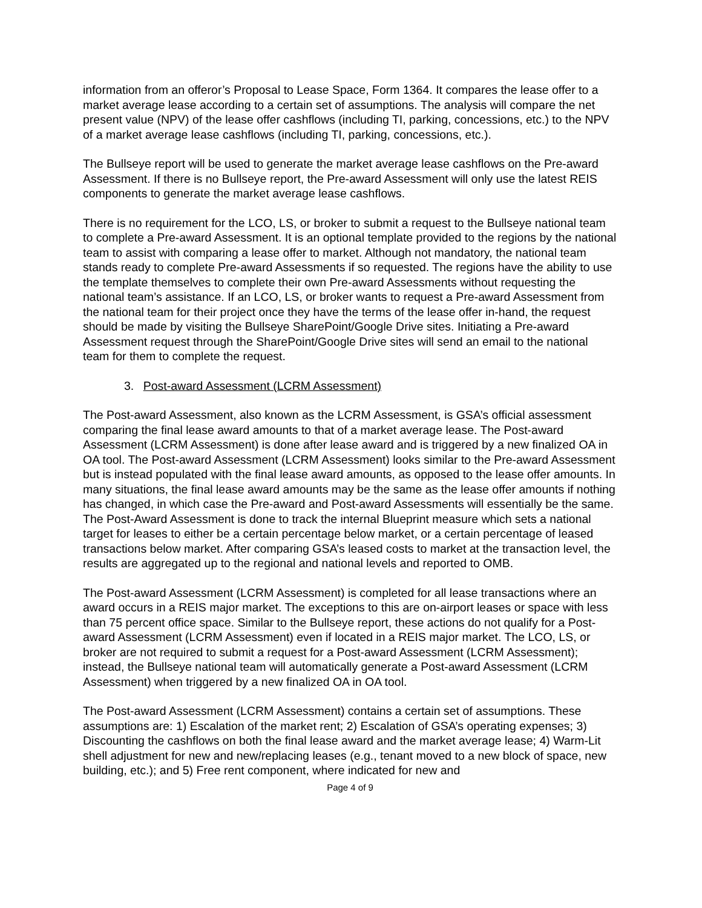information from an offeror’s Proposal to Lease Space, Form 1364. It compares the lease offer to a market average lease according to a certain set of assumptions. The analysis will compare the net present value (NPV) of the lease offer cashflows (including TI, parking, concessions, etc.) to the NPV of a market average lease cashflows (including TI, parking, concessions, etc.).
The Bullseye report will be used to generate the market average lease cashflows on the Pre-award Assessment. If there is no Bullseye report, the Pre-award Assessment will only use the latest REIS components to generate the market average lease cashflows.
There is no requirement for the LCO, LS, or broker to submit a request to the Bullseye national team to complete a Pre-award Assessment. It is an optional template provided to the regions by the national team to assist with comparing a lease offer to market. Although not mandatory, the national team stands ready to complete Pre-award Assessments if so requested. The regions have the ability to use the template themselves to complete their own Pre-award Assessments without requesting the national team’s assistance. If an LCO, LS, or broker wants to request a Pre-award Assessment from the national team for their project once they have the terms of the lease offer in-hand, the request should be made by visiting the Bullseye SharePoint/Google Drive sites. Initiating a Pre-award Assessment request through the SharePoint/Google Drive sites will send an email to the national team for them to complete the request.
3. Post-award Assessment (LCRM Assessment)
The Post-award Assessment, also known as the LCRM Assessment, is GSA’s official assessment comparing the final lease award amounts to that of a market average lease. The Post-award Assessment (LCRM Assessment) is done after lease award and is triggered by a new finalized OA in OA tool. The Post-award Assessment (LCRM Assessment) looks similar to the Pre-award Assessment but is instead populated with the final lease award amounts, as opposed to the lease offer amounts. In many situations, the final lease award amounts may be the same as the lease offer amounts if nothing has changed, in which case the Pre-award and Post-award Assessments will essentially be the same. The Post-Award Assessment is done to track the internal Blueprint measure which sets a national target for leases to either be a certain percentage below market, or a certain percentage of leased transactions below market. After comparing GSA’s leased costs to market at the transaction level, the results are aggregated up to the regional and national levels and reported to OMB.
The Post-award Assessment (LCRM Assessment) is completed for all lease transactions where an award occurs in a REIS major market. The exceptions to this are on-airport leases or space with less than 75 percent office space. Similar to the Bullseye report, these actions do not qualify for a Post-award Assessment (LCRM Assessment) even if located in a REIS major market. The LCO, LS, or broker are not required to submit a request for a Post-award Assessment (LCRM Assessment); instead, the Bullseye national team will automatically generate a Post-award Assessment (LCRM Assessment) when triggered by a new finalized OA in OA tool.
The Post-award Assessment (LCRM Assessment) contains a certain set of assumptions. These assumptions are: 1) Escalation of the market rent; 2) Escalation of GSA’s operating expenses; 3) Discounting the cashflows on both the final lease award and the market average lease; 4) Warm-Lit shell adjustment for new and new/replacing leases (e.g., tenant moved to a new block of space, new building, etc.); and 5) Free rent component, where indicated for new and
Page 4 of 9